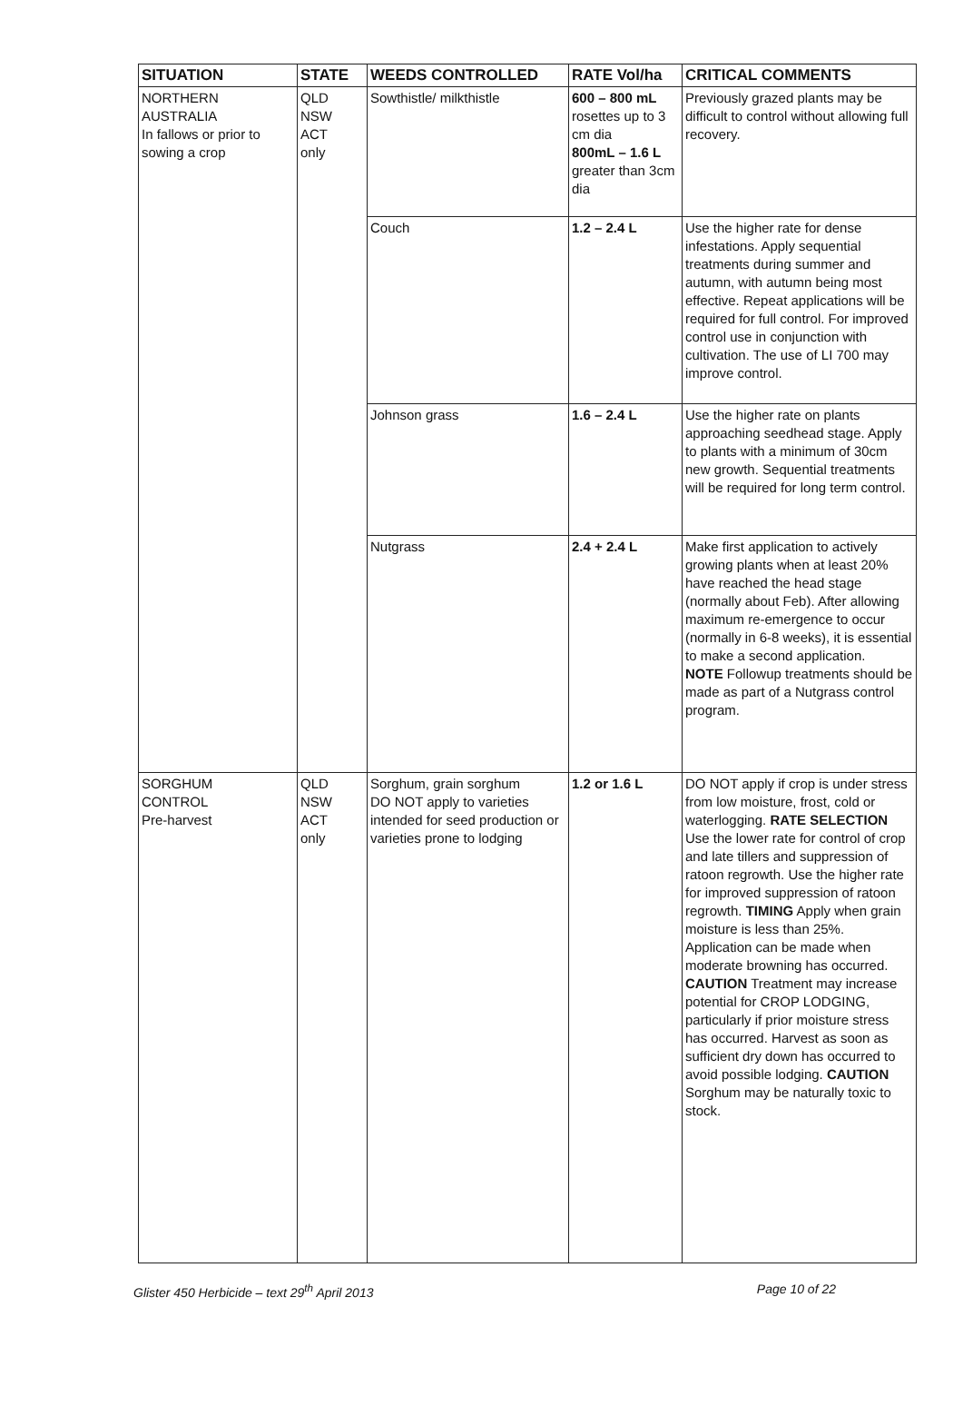| SITUATION | STATE | WEEDS CONTROLLED | RATE Vol/ha | CRITICAL COMMENTS |
| --- | --- | --- | --- | --- |
| NORTHERN AUSTRALIA In fallows or prior to sowing a crop | QLD NSW ACT only | Sowthistle/ milkthistle | 600 – 800 mL rosettes up to 3 cm dia 800mL – 1.6 L greater than 3cm dia | Previously grazed plants may be difficult to control without allowing full recovery. |
| | | Couch | 1.2 – 2.4 L | Use the higher rate for dense infestations. Apply sequential treatments during summer and autumn, with autumn being most effective. Repeat applications will be required for full control. For improved control use in conjunction with cultivation. The use of LI 700 may improve control. |
| | | Johnson grass | 1.6 – 2.4 L | Use the higher rate on plants approaching seedhead stage. Apply to plants with a minimum of 30cm new growth. Sequential treatments will be required for long term control. |
| | | Nutgrass | 2.4 + 2.4 L | Make first application to actively growing plants when at least 20% have reached the head stage (normally about Feb). After allowing maximum re-emergence to occur (normally in 6-8 weeks), it is essential to make a second application. NOTE Followup treatments should be made as part of a Nutgrass control program. |
| SORGHUM CONTROL Pre-harvest | QLD NSW ACT only | Sorghum, grain sorghum DO NOT apply to varieties intended for seed production or varieties prone to lodging | 1.2 or 1.6 L | DO NOT apply if crop is under stress from low moisture, frost, cold or waterlogging. RATE SELECTION Use the lower rate for control of crop and late tillers and suppression of ratoon regrowth. Use the higher rate for improved suppression of ratoon regrowth. TIMING Apply when grain moisture is less than 25%. Application can be made when moderate browning has occurred. CAUTION Treatment may increase potential for CROP LODGING, particularly if prior moisture stress has occurred. Harvest as soon as sufficient dry down has occurred to avoid possible lodging. CAUTION Sorghum may be naturally toxic to stock. |
Glister 450 Herbicide – text 29<sup>th</sup> April 2013 Page 10 of 22